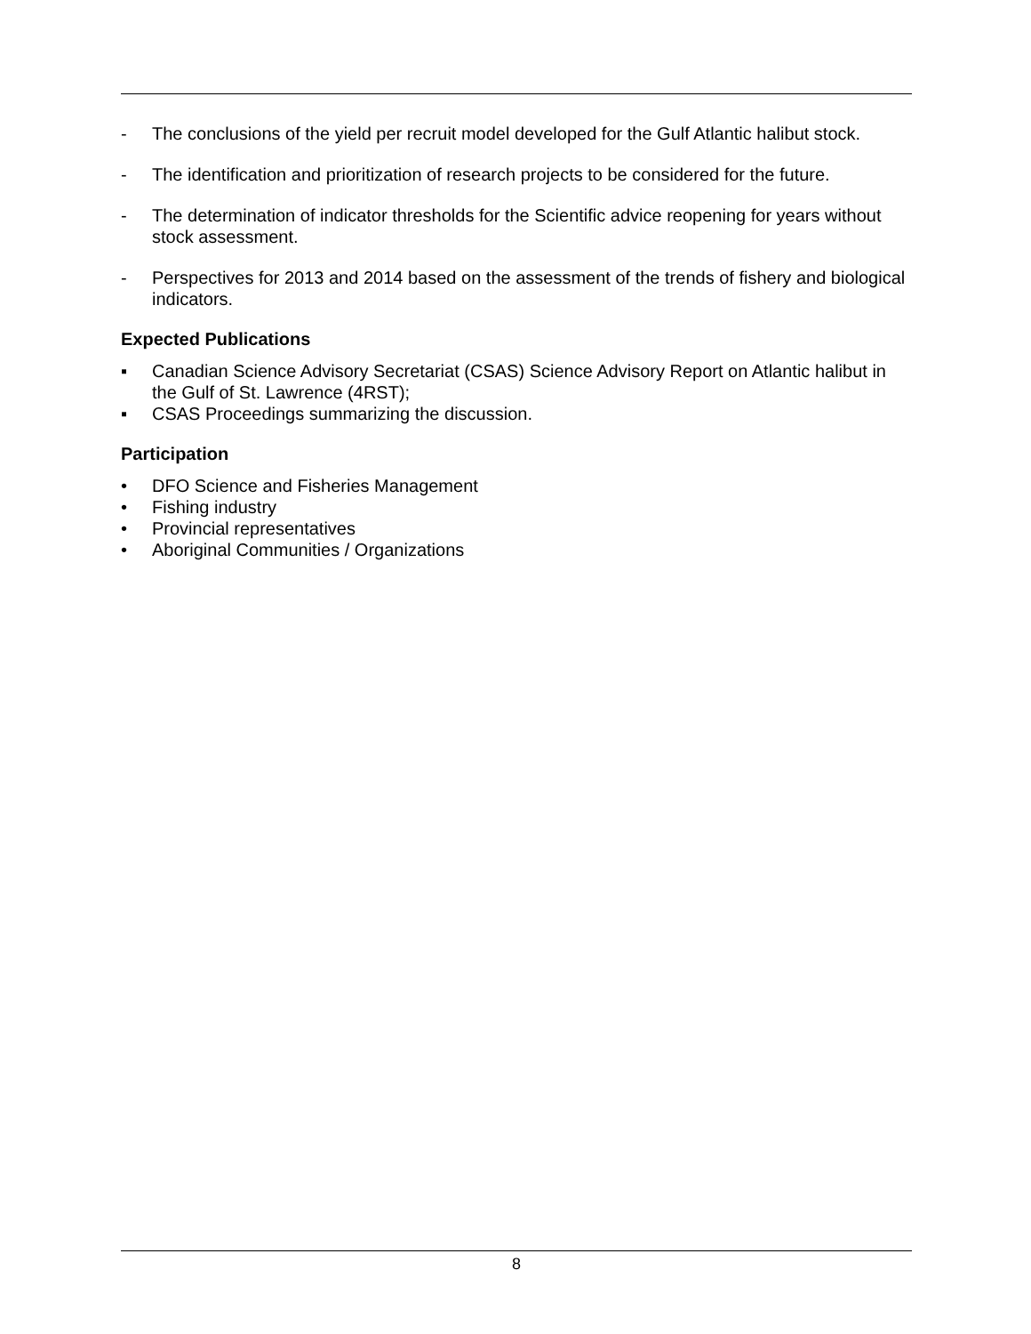- The conclusions of the yield per recruit model developed for the Gulf Atlantic halibut stock.
- The identification and prioritization of research projects to be considered for the future.
- The determination of indicator thresholds for the Scientific advice reopening for years without stock assessment.
- Perspectives for 2013 and 2014 based on the assessment of the trends of fishery and biological indicators.
Expected Publications
▪ Canadian Science Advisory Secretariat (CSAS) Science Advisory Report on Atlantic halibut in the Gulf of St. Lawrence (4RST);
▪ CSAS Proceedings summarizing the discussion.
Participation
• DFO Science and Fisheries Management
• Fishing industry
• Provincial representatives
• Aboriginal Communities / Organizations
8